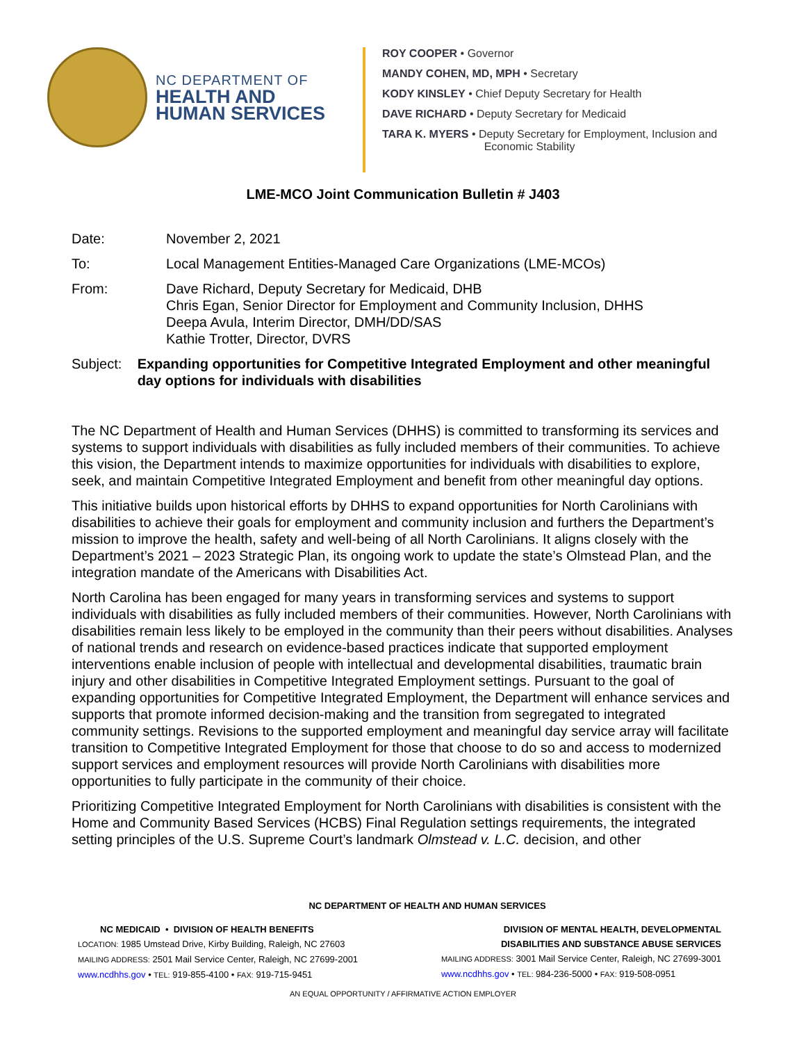NC DEPARTMENT OF
HEALTH AND
HUMAN SERVICES
ROY COOPER • Governor
MANDY COHEN, MD, MPH • Secretary
KODY KINSLEY • Chief Deputy Secretary for Health
DAVE RICHARD • Deputy Secretary for Medicaid
TARA K. MYERS • Deputy Secretary for Employment, Inclusion and
Economic Stability
LME-MCO Joint Communication Bulletin # J403
Date: November 2, 2021
To: Local Management Entities-Managed Care Organizations (LME-MCOs)
From: Dave Richard, Deputy Secretary for Medicaid, DHB
Chris Egan, Senior Director for Employment and Community Inclusion, DHHS
Deepa Avula, Interim Director, DMH/DD/SAS
Kathie Trotter, Director, DVRS
Subject: Expanding opportunities for Competitive Integrated Employment and other meaningful day options for individuals with disabilities
The NC Department of Health and Human Services (DHHS) is committed to transforming its services and systems to support individuals with disabilities as fully included members of their communities. To achieve this vision, the Department intends to maximize opportunities for individuals with disabilities to explore, seek, and maintain Competitive Integrated Employment and benefit from other meaningful day options.
This initiative builds upon historical efforts by DHHS to expand opportunities for North Carolinians with disabilities to achieve their goals for employment and community inclusion and furthers the Department’s mission to improve the health, safety and well-being of all North Carolinians. It aligns closely with the Department’s 2021 – 2023 Strategic Plan, its ongoing work to update the state’s Olmstead Plan, and the integration mandate of the Americans with Disabilities Act.
North Carolina has been engaged for many years in transforming services and systems to support individuals with disabilities as fully included members of their communities. However, North Carolinians with disabilities remain less likely to be employed in the community than their peers without disabilities. Analyses of national trends and research on evidence-based practices indicate that supported employment interventions enable inclusion of people with intellectual and developmental disabilities, traumatic brain injury and other disabilities in Competitive Integrated Employment settings. Pursuant to the goal of expanding opportunities for Competitive Integrated Employment, the Department will enhance services and supports that promote informed decision-making and the transition from segregated to integrated community settings. Revisions to the supported employment and meaningful day service array will facilitate transition to Competitive Integrated Employment for those that choose to do so and access to modernized support services and employment resources will provide North Carolinians with disabilities more opportunities to fully participate in the community of their choice.
Prioritizing Competitive Integrated Employment for North Carolinians with disabilities is consistent with the Home and Community Based Services (HCBS) Final Regulation settings requirements, the integrated setting principles of the U.S. Supreme Court’s landmark Olmstead v. L.C. decision, and other
NC DEPARTMENT OF HEALTH AND HUMAN SERVICES
NC MEDICAID • DIVISION OF HEALTH BENEFITS
LOCATION: 1985 Umstead Drive, Kirby Building, Raleigh, NC 27603
MAILING ADDRESS: 2501 Mail Service Center, Raleigh, NC 27699-2001
www.ncdhhs.gov • TEL: 919-855-4100 • FAX: 919-715-9451
DIVISION OF MENTAL HEALTH, DEVELOPMENTAL
DISABILITIES AND SUBSTANCE ABUSE SERVICES
MAILING ADDRESS: 3001 Mail Service Center, Raleigh, NC 27699-3001
www.ncdhhs.gov • TEL: 984-236-5000 • FAX: 919-508-0951
AN EQUAL OPPORTUNITY / AFFIRMATIVE ACTION EMPLOYER